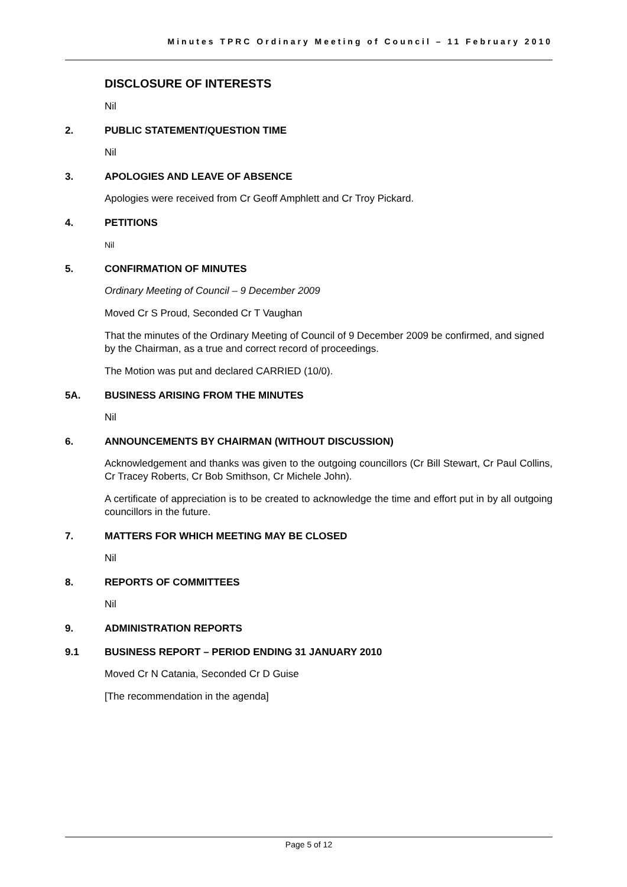Minutes TPRC Ordinary Meeting of Council – 11 February 2010
DISCLOSURE OF INTERESTS
Nil
2. PUBLIC STATEMENT/QUESTION TIME
Nil
3. APOLOGIES AND LEAVE OF ABSENCE
Apologies were received from Cr Geoff Amphlett and Cr Troy Pickard.
4. PETITIONS
Nil
5. CONFIRMATION OF MINUTES
Ordinary Meeting of Council – 9 December 2009
Moved Cr S Proud, Seconded Cr T Vaughan
That the minutes of the Ordinary Meeting of Council of 9 December 2009 be confirmed, and signed by the Chairman, as a true and correct record of proceedings.
The Motion was put and declared CARRIED (10/0).
5A. BUSINESS ARISING FROM THE MINUTES
Nil
6. ANNOUNCEMENTS BY CHAIRMAN (WITHOUT DISCUSSION)
Acknowledgement and thanks was given to the outgoing councillors (Cr Bill Stewart, Cr Paul Collins, Cr Tracey Roberts, Cr Bob Smithson, Cr Michele John).
A certificate of appreciation is to be created to acknowledge the time and effort put in by all outgoing councillors in the future.
7. MATTERS FOR WHICH MEETING MAY BE CLOSED
Nil
8. REPORTS OF COMMITTEES
Nil
9. ADMINISTRATION REPORTS
9.1 BUSINESS REPORT – PERIOD ENDING 31 JANUARY 2010
Moved Cr N Catania, Seconded Cr D Guise
[The recommendation in the agenda]
Page 5 of 12